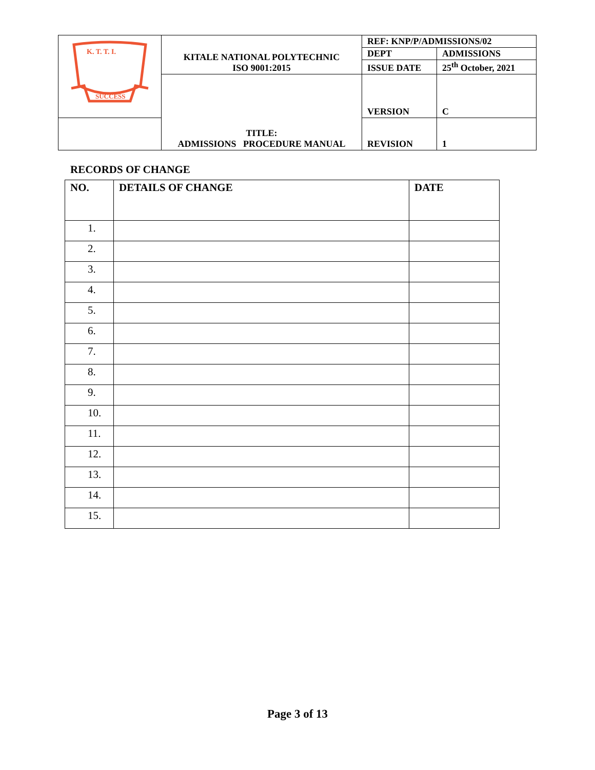| K. T. T. I. SUCCESS | KITALE NATIONAL POLYTECHNIC ISO 9001:2015 | REF: KNP/P/ADMISSIONS/02 | |
| | | DEPT | ADMISSIONS |
| | | ISSUE DATE | 25<sup>th</sup> October, 2021 |
| | TITLE: ADMISSIONS PROCEDURE MANUAL | VERSION | C |
| | | REVISION | 1 |
RECORDS OF CHANGE
| NO. | DETAILS OF CHANGE | DATE |
| --- | --- | --- |
| 1. | | |
| 2. | | |
| 3. | | |
| 4. | | |
| 5. | | |
| 6. | | |
| 7. | | |
| 8. | | |
| 9. | | |
| 10. | | |
| 11. | | |
| 12. | | |
| 13. | | |
| 14. | | |
| 15. | | |
Page 3 of 13